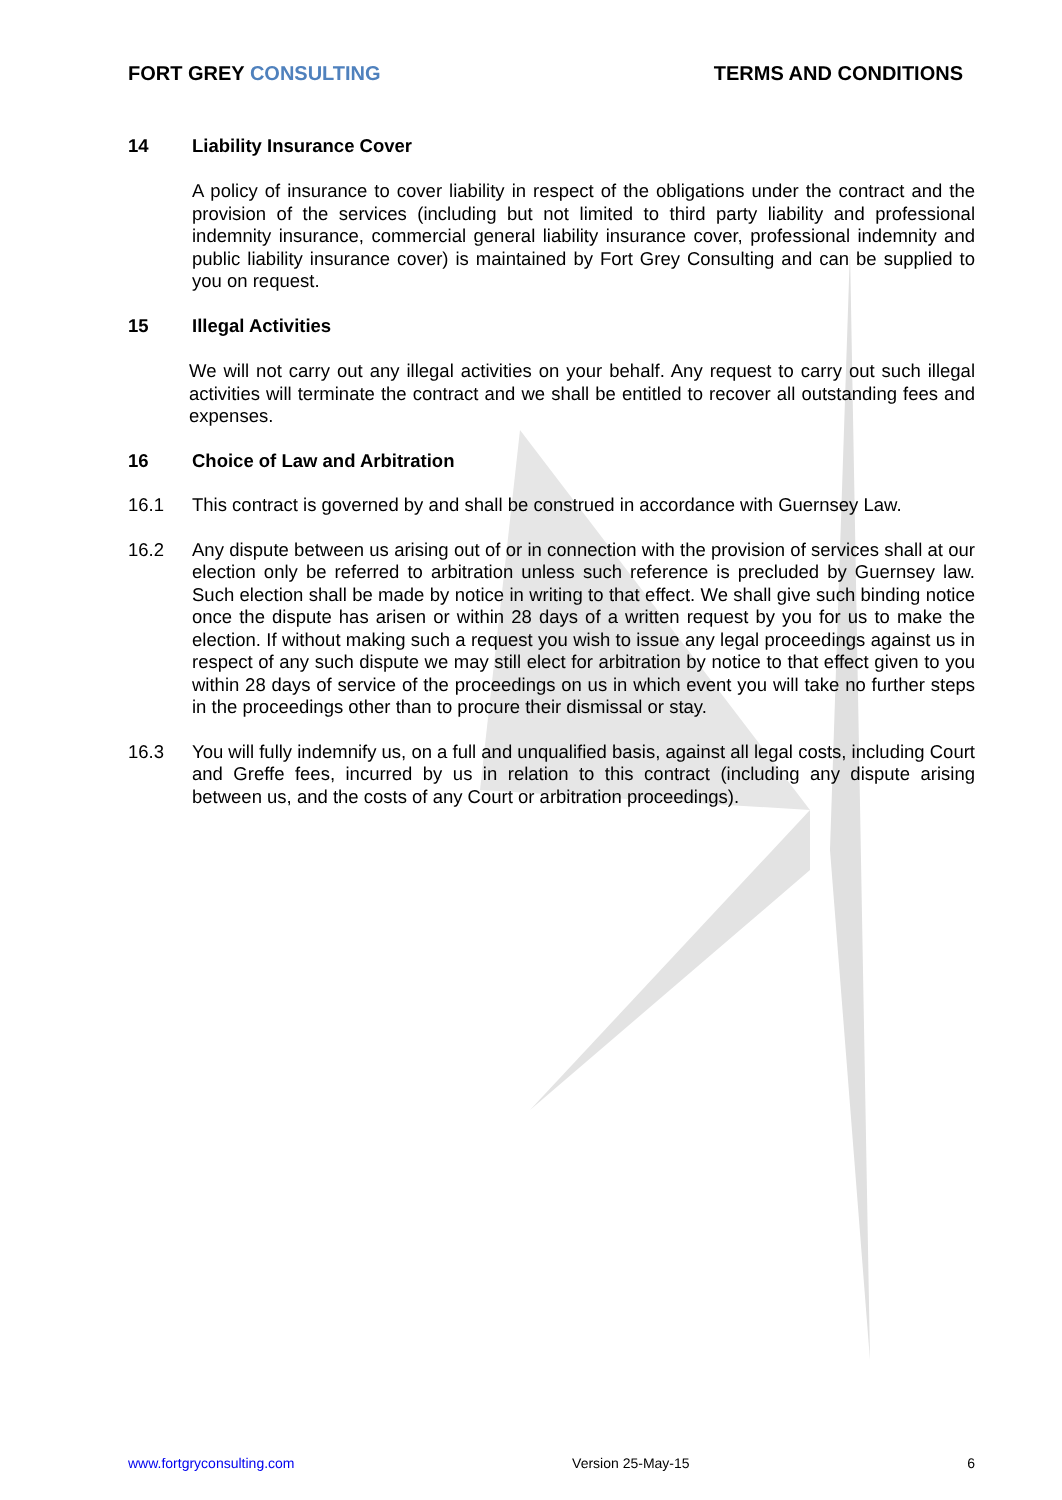FORT GREY CONSULTING TERMS AND CONDITIONS
14 Liability Insurance Cover
A policy of insurance to cover liability in respect of the obligations under the contract and the provision of the services (including but not limited to third party liability and professional indemnity insurance, commercial general liability insurance cover, professional indemnity and public liability insurance cover) is maintained by Fort Grey Consulting and can be supplied to you on request.
15 Illegal Activities
We will not carry out any illegal activities on your behalf. Any request to carry out such illegal activities will terminate the contract and we shall be entitled to recover all outstanding fees and expenses.
16 Choice of Law and Arbitration
16.1 This contract is governed by and shall be construed in accordance with Guernsey Law.
16.2 Any dispute between us arising out of or in connection with the provision of services shall at our election only be referred to arbitration unless such reference is precluded by Guernsey law. Such election shall be made by notice in writing to that effect. We shall give such binding notice once the dispute has arisen or within 28 days of a written request by you for us to make the election. If without making such a request you wish to issue any legal proceedings against us in respect of any such dispute we may still elect for arbitration by notice to that effect given to you within 28 days of service of the proceedings on us in which event you will take no further steps in the proceedings other than to procure their dismissal or stay.
16.3 You will fully indemnify us, on a full and unqualified basis, against all legal costs, including Court and Greffe fees, incurred by us in relation to this contract (including any dispute arising between us, and the costs of any Court or arbitration proceedings).
www.fortgryconsulting.com Version 25-May-15 6